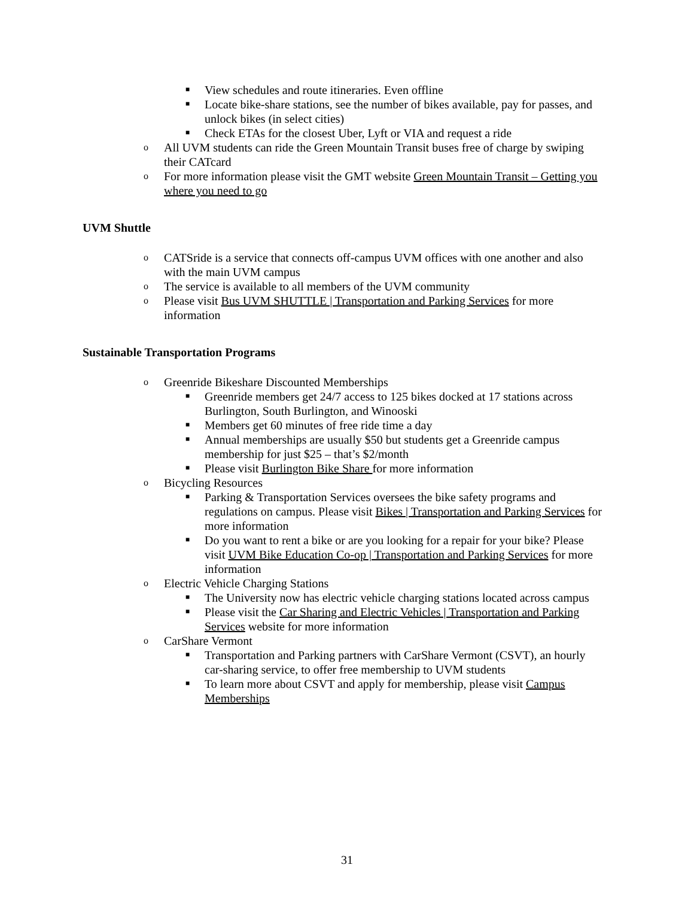■ View schedules and route itineraries. Even offline
■ Locate bike-share stations, see the number of bikes available, pay for passes, and unlock bikes (in select cities)
■ Check ETAs for the closest Uber, Lyft or VIA and request a ride
o All UVM students can ride the Green Mountain Transit buses free of charge by swiping their CATcard
o For more information please visit the GMT website Green Mountain Transit – Getting you where you need to go
UVM Shuttle
o CATSride is a service that connects off-campus UVM offices with one another and also with the main UVM campus
o The service is available to all members of the UVM community
o Please visit Bus UVM SHUTTLE | Transportation and Parking Services for more information
Sustainable Transportation Programs
o Greenride Bikeshare Discounted Memberships
■ Greenride members get 24/7 access to 125 bikes docked at 17 stations across Burlington, South Burlington, and Winooski
■ Members get 60 minutes of free ride time a day
■ Annual memberships are usually $50 but students get a Greenride campus membership for just $25 – that’s $2/month
■ Please visit Burlington Bike Share for more information
o Bicycling Resources
■ Parking & Transportation Services oversees the bike safety programs and regulations on campus. Please visit Bikes | Transportation and Parking Services for more information
■ Do you want to rent a bike or are you looking for a repair for your bike? Please visit UVM Bike Education Co-op | Transportation and Parking Services for more information
o Electric Vehicle Charging Stations
■ The University now has electric vehicle charging stations located across campus
■ Please visit the Car Sharing and Electric Vehicles | Transportation and Parking Services website for more information
o CarShare Vermont
■ Transportation and Parking partners with CarShare Vermont (CSVT), an hourly car-sharing service, to offer free membership to UVM students
■ To learn more about CSVT and apply for membership, please visit Campus Memberships
31